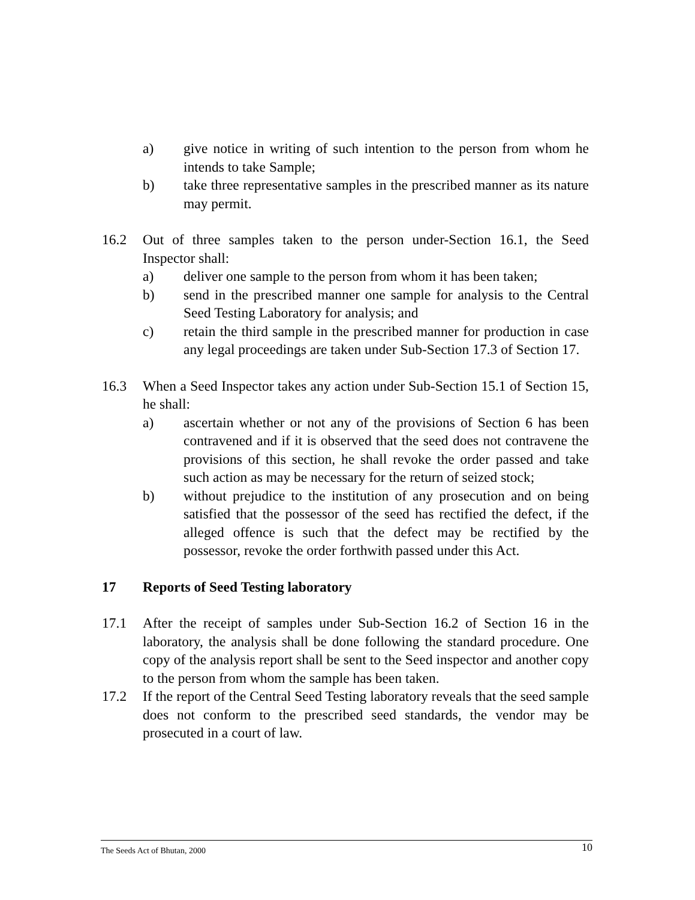a) give notice in writing of such intention to the person from whom he intends to take Sample;
b) take three representative samples in the prescribed manner as its nature may permit.
16.2 Out of three samples taken to the person under-Section 16.1, the Seed Inspector shall:
a) deliver one sample to the person from whom it has been taken;
b) send in the prescribed manner one sample for analysis to the Central Seed Testing Laboratory for analysis; and
c) retain the third sample in the prescribed manner for production in case any legal proceedings are taken under Sub-Section 17.3 of Section 17.
16.3 When a Seed Inspector takes any action under Sub-Section 15.1 of Section 15, he shall:
a) ascertain whether or not any of the provisions of Section 6 has been contravened and if it is observed that the seed does not contravene the provisions of this section, he shall revoke the order passed and take such action as may be necessary for the return of seized stock;
b) without prejudice to the institution of any prosecution and on being satisfied that the possessor of the seed has rectified the defect, if the alleged offence is such that the defect may be rectified by the possessor, revoke the order forthwith passed under this Act.
17 Reports of Seed Testing laboratory
17.1 After the receipt of samples under Sub-Section 16.2 of Section 16 in the laboratory, the analysis shall be done following the standard procedure. One copy of the analysis report shall be sent to the Seed inspector and another copy to the person from whom the sample has been taken.
17.2 If the report of the Central Seed Testing laboratory reveals that the seed sample does not conform to the prescribed seed standards, the vendor may be prosecuted in a court of law.
The Seeds Act of Bhutan, 2000 10